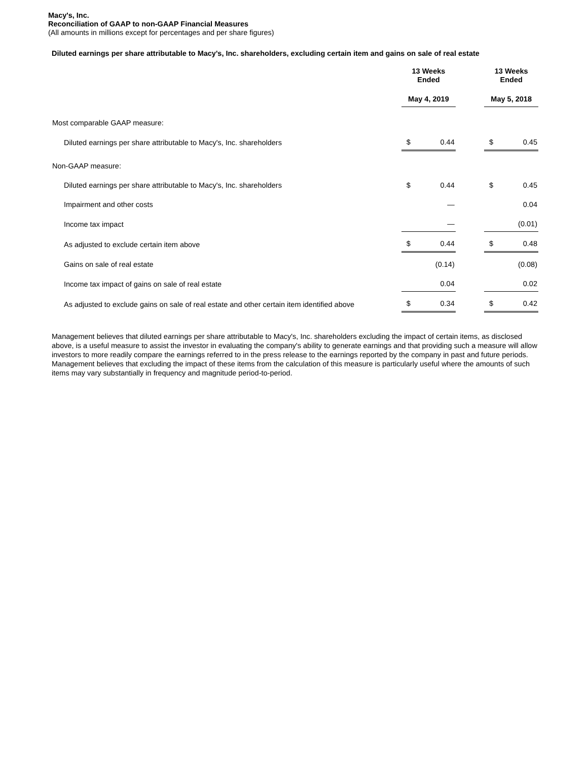Macy's, Inc.
Reconciliation of GAAP to non-GAAP Financial Measures
(All amounts in millions except for percentages and per share figures)
Diluted earnings per share attributable to Macy's, Inc. shareholders, excluding certain item and gains on sale of real estate
| | 13 Weeks Ended | | | 13 Weeks Ended | |
| --- | --- | --- | --- | --- | --- |
| | May 4, 2019 | | | May 5, 2018 | |
| Most comparable GAAP measure: | | | | | |
| Diluted earnings per share attributable to Macy's, Inc. shareholders | $ | 0.44 | | $ | 0.45 |
| Non-GAAP measure: | | | | | |
| Diluted earnings per share attributable to Macy's, Inc. shareholders | $ | 0.44 | | $ | 0.45 |
| Impairment and other costs | | — | | | 0.04 |
| Income tax impact | | — | | | (0.01) |
| As adjusted to exclude certain item above | $ | 0.44 | | $ | 0.48 |
| Gains on sale of real estate | | (0.14) | | | (0.08) |
| Income tax impact of gains on sale of real estate | | 0.04 | | | 0.02 |
| As adjusted to exclude gains on sale of real estate and other certain item identified above | $ | 0.34 | | $ | 0.42 |
Management believes that diluted earnings per share attributable to Macy's, Inc. shareholders excluding the impact of certain items, as disclosed above, is a useful measure to assist the investor in evaluating the company's ability to generate earnings and that providing such a measure will allow investors to more readily compare the earnings referred to in the press release to the earnings reported by the company in past and future periods. Management believes that excluding the impact of these items from the calculation of this measure is particularly useful where the amounts of such items may vary substantially in frequency and magnitude period-to-period.